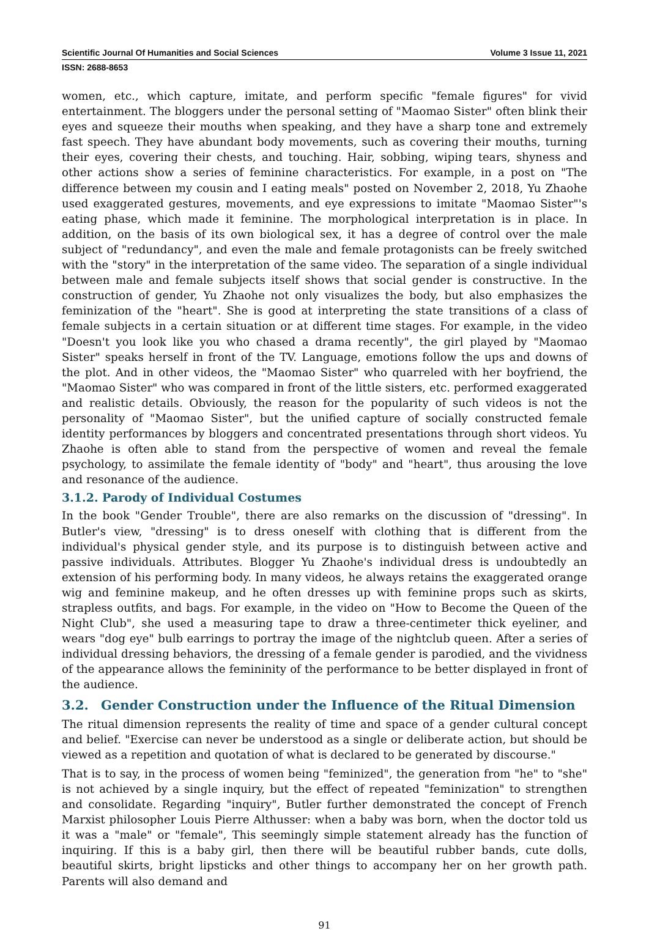Scientific Journal Of Humanities and Social Sciences Volume 3 Issue 11, 2021
ISSN: 2688-8653
women, etc., which capture, imitate, and perform specific "female figures" for vivid entertainment. The bloggers under the personal setting of "Maomao Sister" often blink their eyes and squeeze their mouths when speaking, and they have a sharp tone and extremely fast speech. They have abundant body movements, such as covering their mouths, turning their eyes, covering their chests, and touching. Hair, sobbing, wiping tears, shyness and other actions show a series of feminine characteristics. For example, in a post on "The difference between my cousin and I eating meals" posted on November 2, 2018, Yu Zhaohe used exaggerated gestures, movements, and eye expressions to imitate "Maomao Sister"'s eating phase, which made it feminine. The morphological interpretation is in place. In addition, on the basis of its own biological sex, it has a degree of control over the male subject of "redundancy", and even the male and female protagonists can be freely switched with the "story" in the interpretation of the same video. The separation of a single individual between male and female subjects itself shows that social gender is constructive. In the construction of gender, Yu Zhaohe not only visualizes the body, but also emphasizes the feminization of the "heart". She is good at interpreting the state transitions of a class of female subjects in a certain situation or at different time stages. For example, in the video "Doesn't you look like you who chased a drama recently", the girl played by "Maomao Sister" speaks herself in front of the TV. Language, emotions follow the ups and downs of the plot. And in other videos, the "Maomao Sister" who quarreled with her boyfriend, the "Maomao Sister" who was compared in front of the little sisters, etc. performed exaggerated and realistic details. Obviously, the reason for the popularity of such videos is not the personality of "Maomao Sister", but the unified capture of socially constructed female identity performances by bloggers and concentrated presentations through short videos. Yu Zhaohe is often able to stand from the perspective of women and reveal the female psychology, to assimilate the female identity of "body" and "heart", thus arousing the love and resonance of the audience.
3.1.2. Parody of Individual Costumes
In the book "Gender Trouble", there are also remarks on the discussion of "dressing". In Butler's view, "dressing" is to dress oneself with clothing that is different from the individual's physical gender style, and its purpose is to distinguish between active and passive individuals. Attributes. Blogger Yu Zhaohe's individual dress is undoubtedly an extension of his performing body. In many videos, he always retains the exaggerated orange wig and feminine makeup, and he often dresses up with feminine props such as skirts, strapless outfits, and bags. For example, in the video on "How to Become the Queen of the Night Club", she used a measuring tape to draw a three-centimeter thick eyeliner, and wears "dog eye" bulb earrings to portray the image of the nightclub queen. After a series of individual dressing behaviors, the dressing of a female gender is parodied, and the vividness of the appearance allows the femininity of the performance to be better displayed in front of the audience.
3.2. Gender Construction under the Influence of the Ritual Dimension
The ritual dimension represents the reality of time and space of a gender cultural concept and belief. "Exercise can never be understood as a single or deliberate action, but should be viewed as a repetition and quotation of what is declared to be generated by discourse."
That is to say, in the process of women being "feminized", the generation from "he" to "she" is not achieved by a single inquiry, but the effect of repeated "feminization" to strengthen and consolidate. Regarding "inquiry", Butler further demonstrated the concept of French Marxist philosopher Louis Pierre Althusser: when a baby was born, when the doctor told us it was a "male" or "female", This seemingly simple statement already has the function of inquiring. If this is a baby girl, then there will be beautiful rubber bands, cute dolls, beautiful skirts, bright lipsticks and other things to accompany her on her growth path. Parents will also demand and
91